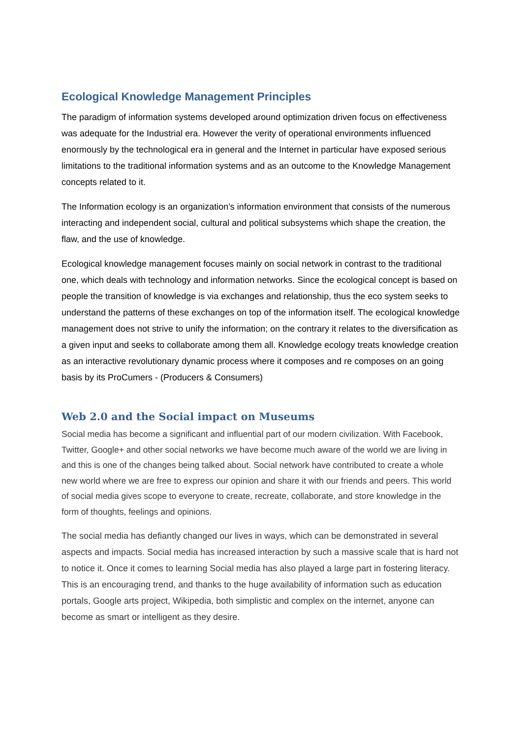Ecological Knowledge Management Principles
The paradigm of information systems developed around optimization driven focus on effectiveness was adequate for the Industrial era. However the verity of operational environments influenced enormously by the technological era in general and the Internet in particular have exposed serious limitations to the traditional information systems and as an outcome to the Knowledge Management concepts related to it.
The Information ecology is an organization’s information environment that consists of the numerous interacting and independent social, cultural and political subsystems which shape the creation, the flaw, and the use of knowledge.
Ecological knowledge management focuses mainly on social network in contrast to the traditional one, which deals with technology and information networks. Since the ecological concept is based on people the transition of knowledge is via exchanges and relationship, thus the eco system seeks to understand the patterns of these exchanges on top of the information itself. The ecological knowledge management does not strive to unify the information; on the contrary it relates to the diversification as a given input and seeks to collaborate among them all. Knowledge ecology treats knowledge creation as an interactive revolutionary dynamic process where it composes and re composes on an going basis by its ProCumers - (Producers & Consumers)
Web 2.0 and the Social impact on Museums
Social media has become a significant and influential part of our modern civilization. With Facebook, Twitter, Google+ and other social networks we have become much aware of the world we are living in and this is one of the changes being talked about. Social network have contributed to create a whole new world where we are free to express our opinion and share it with our friends and peers. This world of social media gives scope to everyone to create, recreate, collaborate, and store knowledge in the form of thoughts, feelings and opinions.
The social media has defiantly changed our lives in ways, which can be demonstrated in several aspects and impacts. Social media has increased interaction by such a massive scale that is hard not to notice it. Once it comes to learning Social media has also played a large part in fostering literacy. This is an encouraging trend, and thanks to the huge availability of information such as education portals, Google arts project, Wikipedia, both simplistic and complex on the internet, anyone can become as smart or intelligent as they desire.